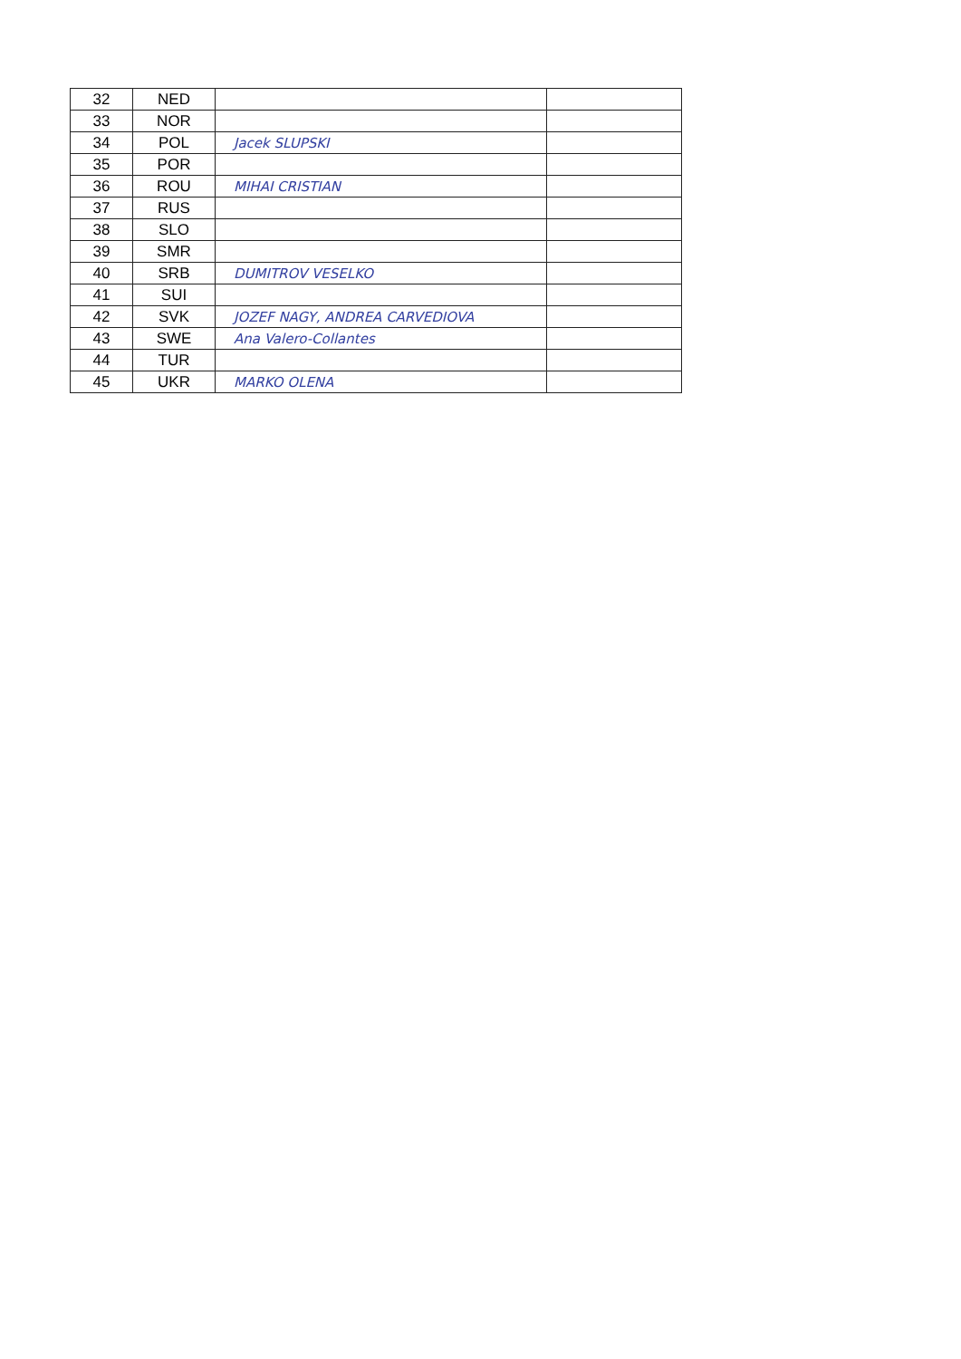| 32 | NED | | |
| 33 | NOR | | |
| 34 | POL | Jacek SLUPSKI | |
| 35 | POR | | |
| 36 | ROU | MIHAI CRISTIAN | |
| 37 | RUS | | |
| 38 | SLO | | |
| 39 | SMR | | |
| 40 | SRB | DUMITROV VESELKO | |
| 41 | SUI | | |
| 42 | SVK | JOZEF NAGY, ANDREA CARVEDIOVA | |
| 43 | SWE | Ana Valero-Collantes | |
| 44 | TUR | | |
| 45 | UKR | MARKO OLENA | |